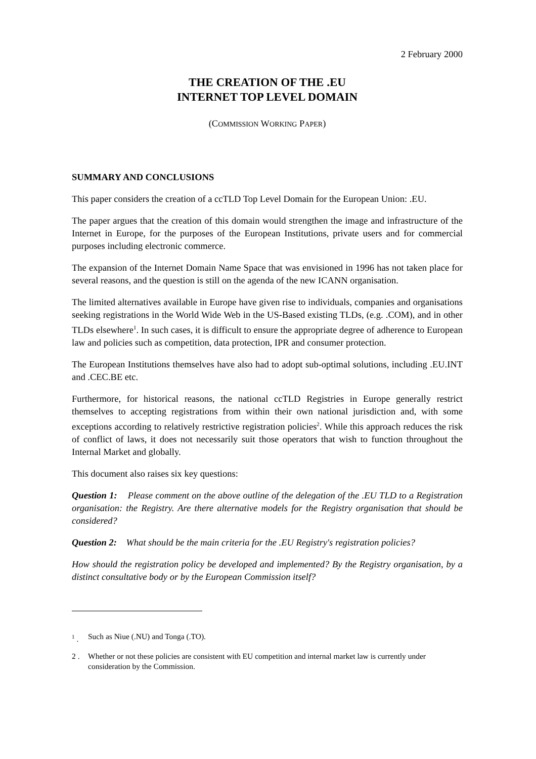2 February 2000
THE CREATION OF THE .EU
INTERNET TOP LEVEL DOMAIN
(COMMISSION WORKING PAPER)
SUMMARY AND CONCLUSIONS
This paper considers the creation of a ccTLD Top Level Domain for the European Union: .EU.
The paper argues that the creation of this domain would strengthen the image and infrastructure of the Internet in Europe, for the purposes of the European Institutions, private users and for commercial purposes including electronic commerce.
The expansion of the Internet Domain Name Space that was envisioned in 1996 has not taken place for several reasons, and the question is still on the agenda of the new ICANN organisation.
The limited alternatives available in Europe have given rise to individuals, companies and organisations seeking registrations in the World Wide Web in the US-Based existing TLDs, (e.g. .COM), and in other TLDs elsewhere<sup>1</sup>. In such cases, it is difficult to ensure the appropriate degree of adherence to European law and policies such as competition, data protection, IPR and consumer protection.
The European Institutions themselves have also had to adopt sub-optimal solutions, including .EU.INT and .CEC.BE etc.
Furthermore, for historical reasons, the national ccTLD Registries in Europe generally restrict themselves to accepting registrations from within their own national jurisdiction and, with some exceptions according to relatively restrictive registration policies<sup>2</sup>. While this approach reduces the risk of conflict of laws, it does not necessarily suit those operators that wish to function throughout the Internal Market and globally.
This document also raises six key questions:
Question 1: Please comment on the above outline of the delegation of the .EU TLD to a Registration organisation: the Registry. Are there alternative models for the Registry organisation that should be considered?
Question 2: What should be the main criteria for the .EU Registry's registration policies?
How should the registration policy be developed and implemented? By the Registry organisation, by a distinct consultative body or by the European Commission itself?
<sup>1</sup> . Such as Niue (.NU) and Tonga (.TO).
2 . Whether or not these policies are consistent with EU competition and internal market law is currently under consideration by the Commission.